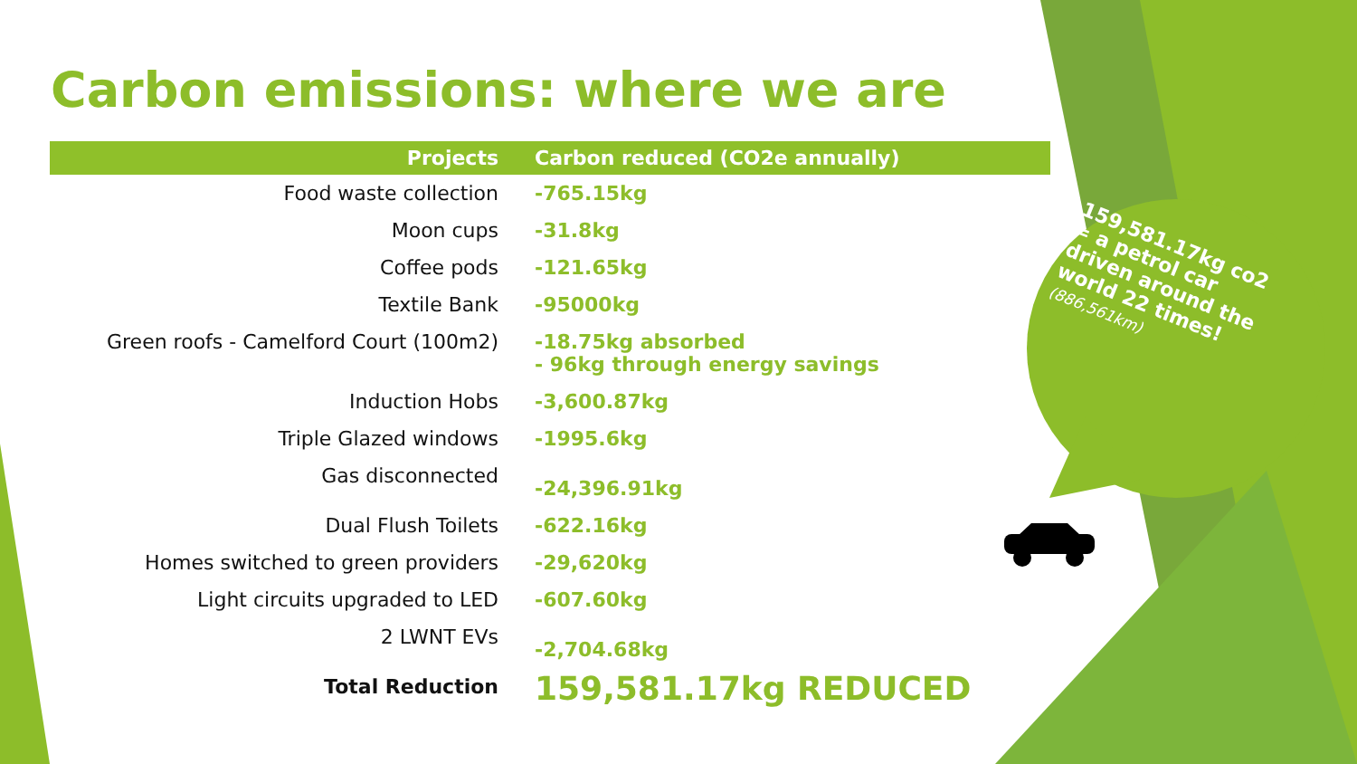Carbon emissions: where we are
| Projects | Carbon reduced (CO2e annually) |
| --- | --- |
| Food waste collection | -765.15kg |
| Moon cups | -31.8kg |
| Coffee pods | -121.65kg |
| Textile Bank | -95000kg |
| Green roofs - Camelford Court (100m2) | -18.75kg absorbed - 96kg through energy savings |
| Induction Hobs | -3,600.87kg |
| Triple Glazed windows | -1995.6kg |
| Gas disconnected | -24,396.91kg |
| Dual Flush Toilets | -622.16kg |
| Homes switched to green providers | -29,620kg |
| Light circuits upgraded to LED | -607.60kg |
| 2 LWNT EVs | -2,704.68kg |
| Total Reduction | 159,581.17kg REDUCED |
159,581.17kg co2 = a petrol car driven around the world 22 times! (886,561km)